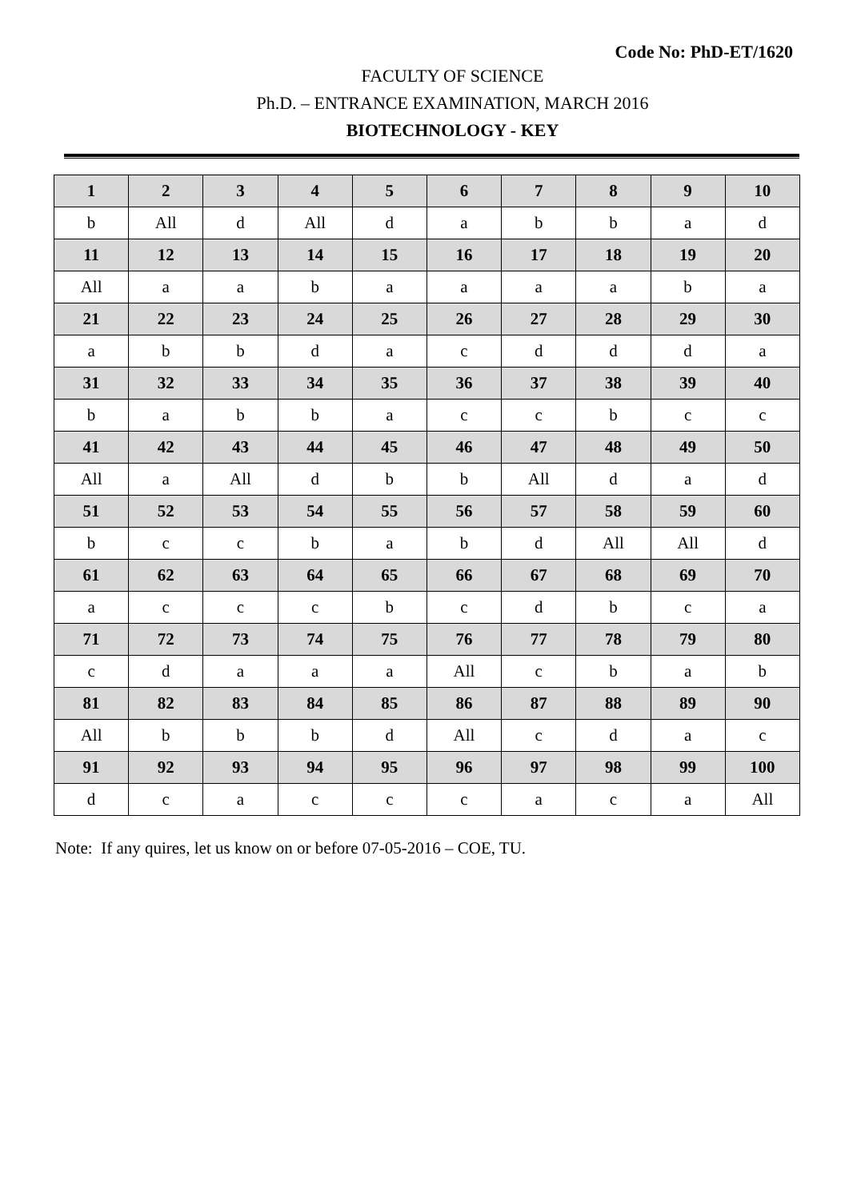Code No: PhD-ET/1620
FACULTY OF SCIENCE
Ph.D. – ENTRANCE EXAMINATION, MARCH 2016
BIOTECHNOLOGY - KEY
| 1 | 2 | 3 | 4 | 5 | 6 | 7 | 8 | 9 | 10 |
| b | All | d | All | d | a | b | b | a | d |
| 11 | 12 | 13 | 14 | 15 | 16 | 17 | 18 | 19 | 20 |
| All | a | a | b | a | a | a | a | b | a |
| 21 | 22 | 23 | 24 | 25 | 26 | 27 | 28 | 29 | 30 |
| a | b | b | d | a | c | d | d | d | a |
| 31 | 32 | 33 | 34 | 35 | 36 | 37 | 38 | 39 | 40 |
| b | a | b | b | a | c | c | b | c | c |
| 41 | 42 | 43 | 44 | 45 | 46 | 47 | 48 | 49 | 50 |
| All | a | All | d | b | b | All | d | a | d |
| 51 | 52 | 53 | 54 | 55 | 56 | 57 | 58 | 59 | 60 |
| b | c | c | b | a | b | d | All | All | d |
| 61 | 62 | 63 | 64 | 65 | 66 | 67 | 68 | 69 | 70 |
| a | c | c | c | b | c | d | b | c | a |
| 71 | 72 | 73 | 74 | 75 | 76 | 77 | 78 | 79 | 80 |
| c | d | a | a | a | All | c | b | a | b |
| 81 | 82 | 83 | 84 | 85 | 86 | 87 | 88 | 89 | 90 |
| All | b | b | b | d | All | c | d | a | c |
| 91 | 92 | 93 | 94 | 95 | 96 | 97 | 98 | 99 | 100 |
| d | c | a | c | c | c | a | c | a | All |
Note: If any quires, let us know on or before 07-05-2016 – COE, TU.